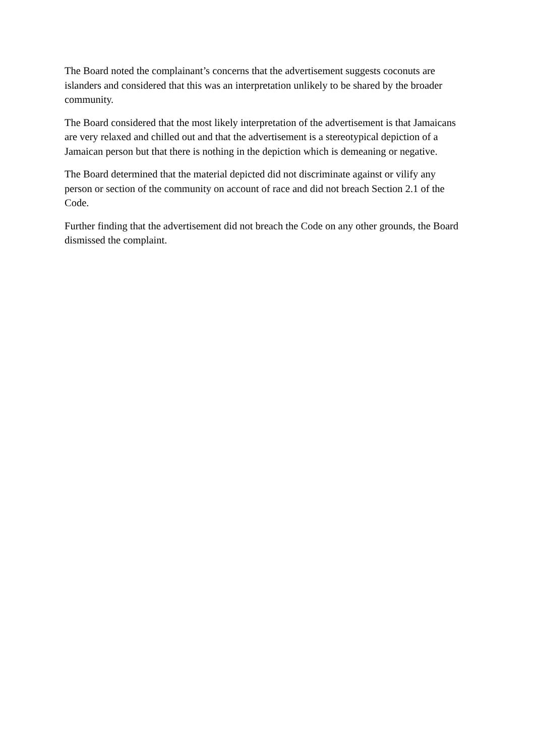The Board noted the complainant’s concerns that the advertisement suggests coconuts are islanders and considered that this was an interpretation unlikely to be shared by the broader community.
The Board considered that the most likely interpretation of the advertisement is that Jamaicans are very relaxed and chilled out and that the advertisement is a stereotypical depiction of a Jamaican person but that there is nothing in the depiction which is demeaning or negative.
The Board determined that the material depicted did not discriminate against or vilify any person or section of the community on account of race and did not breach Section 2.1 of the Code.
Further finding that the advertisement did not breach the Code on any other grounds, the Board dismissed the complaint.